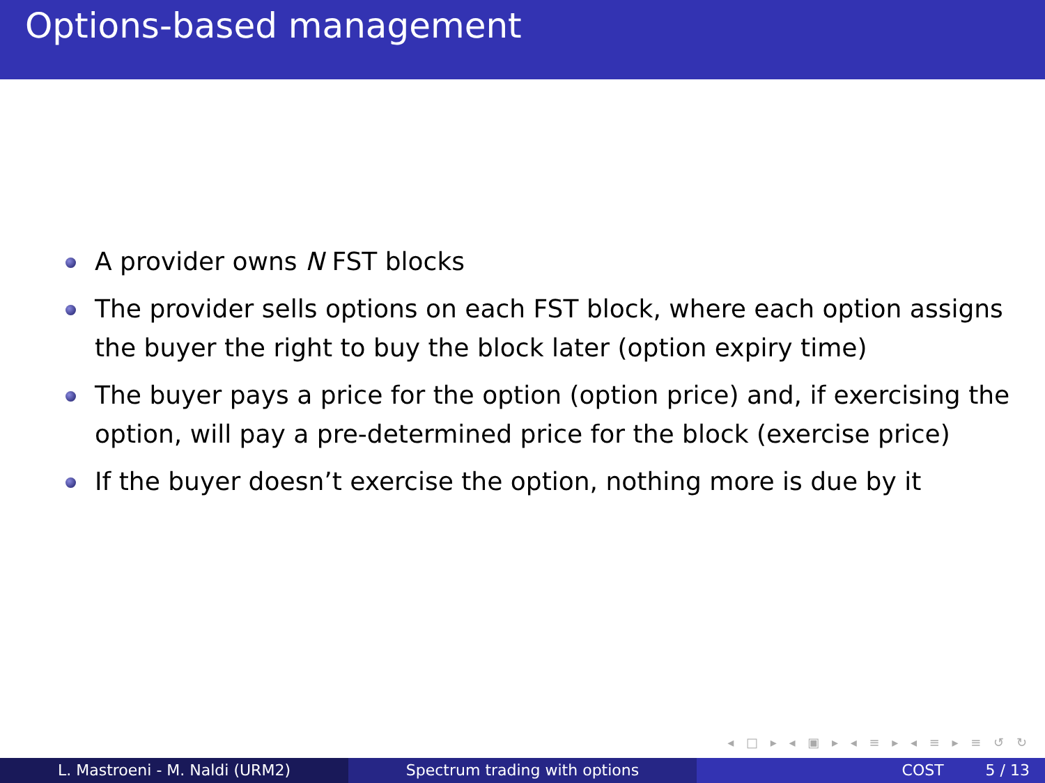Options-based management
A provider owns N FST blocks
The provider sells options on each FST block, where each option assigns the buyer the right to buy the block later (option expiry time)
The buyer pays a price for the option (option price) and, if exercising the option, will pay a pre-determined price for the block (exercise price)
If the buyer doesn’t exercise the option, nothing more is due by it
◂ □ ▸ ◂ ▣ ▸ ◂ ≡ ▸ ◂ ≡ ▸ ≡ ↺ ↻
L. Mastroeni - M. Naldi (URM2) Spectrum trading with options COST 5 / 13